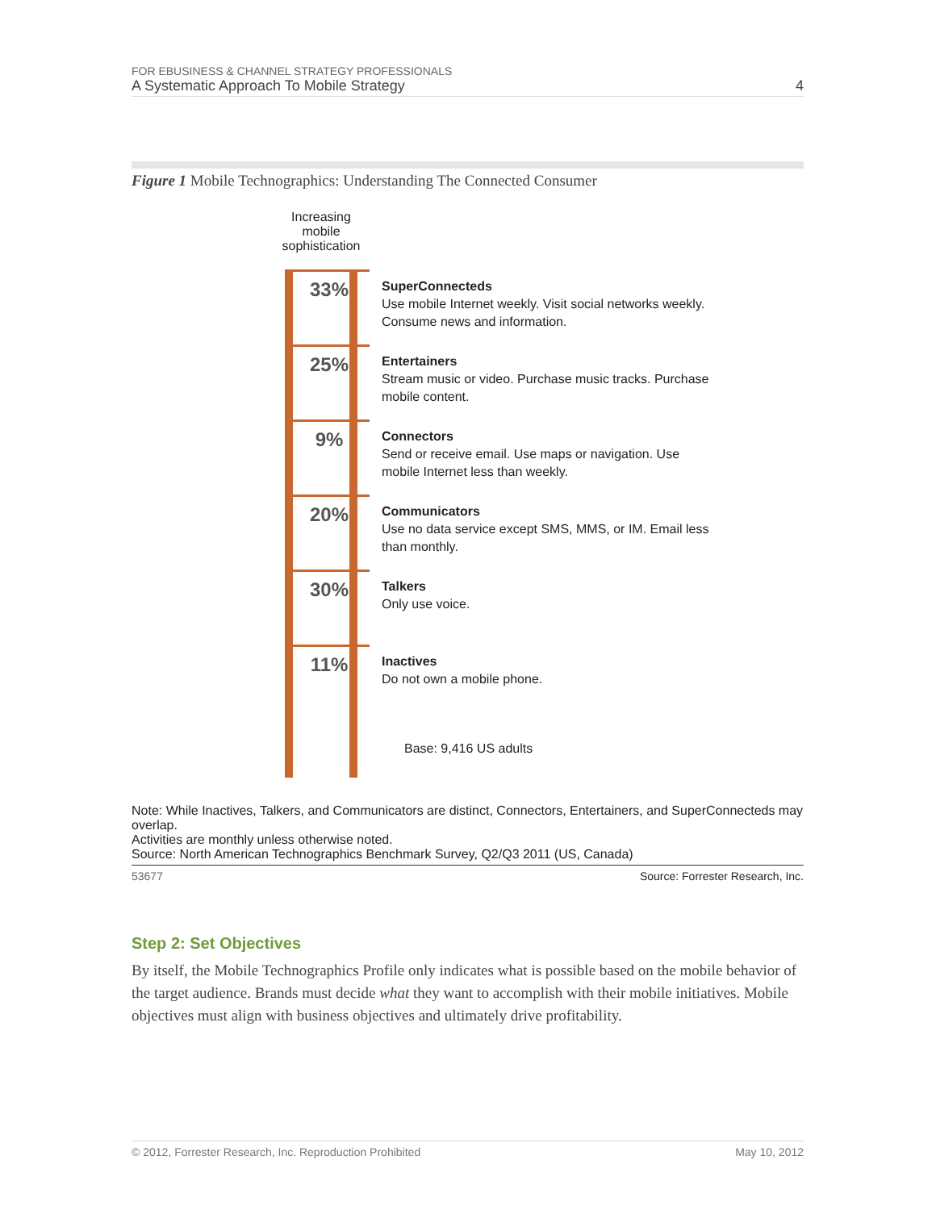FOR EBUSINESS & CHANNEL STRATEGY PROFESSIONALS
A Systematic Approach To Mobile Strategy 4
Figure 1 Mobile Technographics: Understanding The Connected Consumer
Increasing mobile sophistication
33%
SuperConnecteds
Use mobile Internet weekly. Visit social networks weekly.
Consume news and information.
25%
Entertainers
Stream music or video. Purchase music tracks. Purchase
mobile content.
9%
Connectors
Send or receive email. Use maps or navigation. Use
mobile Internet less than weekly.
20%
Communicators
Use no data service except SMS, MMS, or IM. Email less
than monthly.
30%
Talkers
Only use voice.
11%
Inactives
Do not own a mobile phone.
Base: 9,416 US adults
Note: While Inactives, Talkers, and Communicators are distinct, Connectors, Entertainers, and SuperConnecteds may overlap.
Activities are monthly unless otherwise noted.
Source: North American Technographics Benchmark Survey, Q2/Q3 2011 (US, Canada)
53677 Source: Forrester Research, Inc.
Step 2: Set Objectives
By itself, the Mobile Technographics Profile only indicates what is possible based on the mobile behavior of the target audience. Brands must decide what they want to accomplish with their mobile initiatives. Mobile objectives must align with business objectives and ultimately drive profitability.
© 2012, Forrester Research, Inc. Reproduction Prohibited May 10, 2012